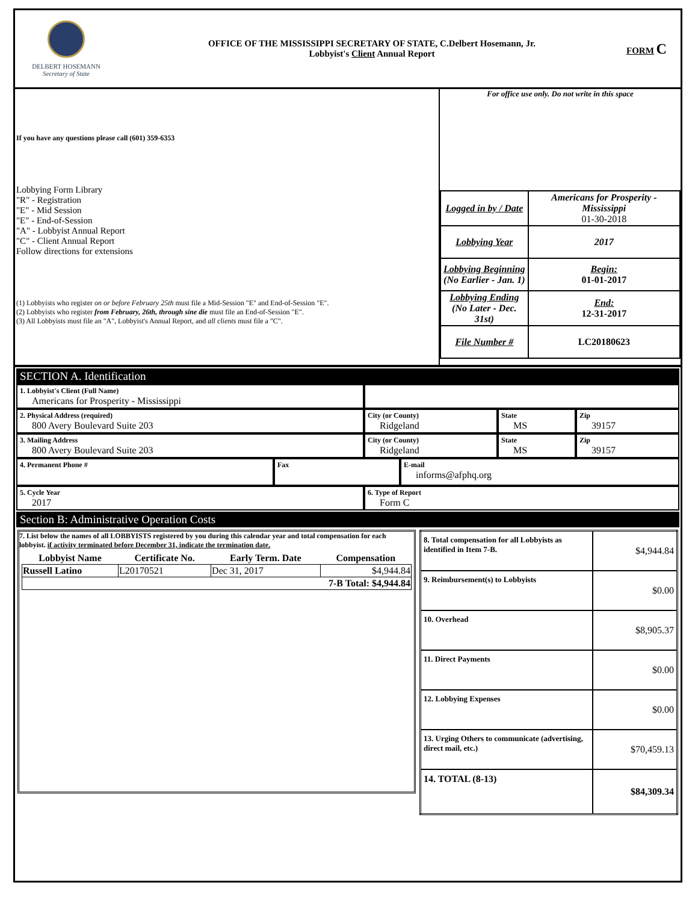DELBERT HOSEMANN
Secretary of State
OFFICE OF THE MISSISSIPPI SECRETARY OF STATE, C.Delbert Hosemann, Jr.
Lobbyist's Client Annual Report
FORM C
If you have any questions please call (601) 359-6353
Lobbying Form Library
"R" - Registration
"E" - Mid Session
"E" - End-of-Session
"A" - Lobbyist Annual Report
"C" - Client Annual Report
Follow directions for extensions
(1) Lobbyists who register on or before February 25th must file a Mid-Session "E" and End-of-Session "E".
(2) Lobbyists who register from February, 26th, through sine die must file an End-of-Session "E".
(3) All Lobbyists must file an "A", Lobbyist's Annual Report, and all clients must file a "C".
For office use only. Do not write in this space
| Logged in by / Date | Americans for Prosperity - Mississippi 01-30-2018 |
| Lobbying Year | 2017 |
| Lobbying Beginning (No Earlier - Jan. 1) | Begin: 01-01-2017 |
| Lobbying Ending (No Later - Dec. 31st) | End: 12-31-2017 |
| File Number # | LC20180623 |
SECTION A. Identification
1. Lobbyist's Client (Full Name)
Americans for Prosperity - Mississippi
2. Physical Address (required)
800 Avery Boulevard Suite 203
City (or County)
Ridgeland
State
MS
Zip
39157
3. Mailing Address
800 Avery Boulevard Suite 203
City (or County)
Ridgeland
State
MS
Zip
39157
4. Permanent Phone #
Fax E-mail
informs@afphq.org
5. Cycle Year
2017
6. Type of Report
Form C
Section B: Administrative Operation Costs
7. List below the names of all LOBBYISTS registered by you during this calendar year and total compensation for each lobbyist. if activity terminated before December 31, indicate the termination date.
| Lobbyist Name | Certificate No. | Early Term. Date | Compensation |
| --- | --- | --- | --- |
| Russell Latino | L20170521 | Dec 31, 2017 | $4,944.84 |
| 7-B Total: $4,944.84 | | | |
| 8. Total compensation for all Lobbyists as identified in Item 7-B. | $4,944.84 |
| 9. Reimbursement(s) to Lobbyists | $0.00 |
| 10. Overhead | $8,905.37 |
| 11. Direct Payments | $0.00 |
| 12. Lobbying Expenses | $0.00 |
| 13. Urging Others to communicate (advertising, direct mail, etc.) | $70,459.13 |
| 14. TOTAL (8-13) | $84,309.34 |